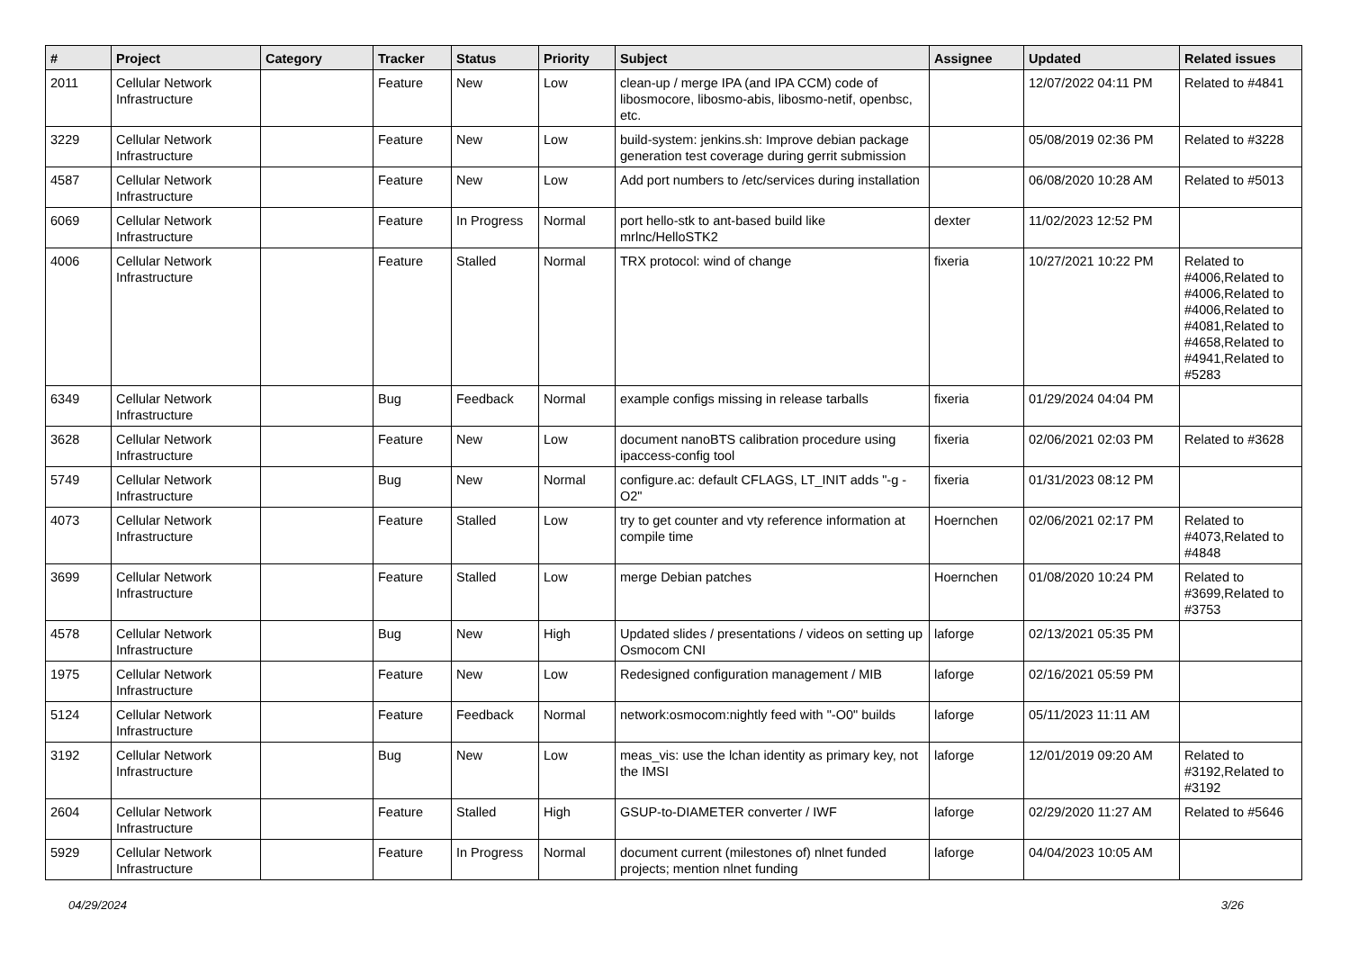| # | Project | Category | Tracker | Status | Priority | Subject | Assignee | Updated | Related issues |
| --- | --- | --- | --- | --- | --- | --- | --- | --- | --- |
| 2011 | Cellular Network Infrastructure | | Feature | New | Low | clean-up / merge IPA (and IPA CCM) code of libosmocore, libosmo-abis, libosmo-netif, openbsc, etc. | | 12/07/2022 04:11 PM | Related to #4841 |
| 3229 | Cellular Network Infrastructure | | Feature | New | Low | build-system: jenkins.sh: Improve debian package generation test coverage during gerrit submission | | 05/08/2019 02:36 PM | Related to #3228 |
| 4587 | Cellular Network Infrastructure | | Feature | New | Low | Add port numbers to /etc/services during installation | | 06/08/2020 10:28 AM | Related to #5013 |
| 6069 | Cellular Network Infrastructure | | Feature | In Progress | Normal | port hello-stk to ant-based build like mrlnc/HelloSTK2 | dexter | 11/02/2023 12:52 PM | |
| 4006 | Cellular Network Infrastructure | | Feature | Stalled | Normal | TRX protocol: wind of change | fixeria | 10/27/2021 10:22 PM | Related to #4006,Related to #4006,Related to #4006,Related to #4081,Related to #4658,Related to #4941,Related to #5283 |
| 6349 | Cellular Network Infrastructure | | Bug | Feedback | Normal | example configs missing in release tarballs | fixeria | 01/29/2024 04:04 PM | |
| 3628 | Cellular Network Infrastructure | | Feature | New | Low | document nanoBTS calibration procedure using ipaccess-config tool | fixeria | 02/06/2021 02:03 PM | Related to #3628 |
| 5749 | Cellular Network Infrastructure | | Bug | New | Normal | configure.ac: default CFLAGS, LT_INIT adds "-g -O2" | fixeria | 01/31/2023 08:12 PM | |
| 4073 | Cellular Network Infrastructure | | Feature | Stalled | Low | try to get counter and vty reference information at compile time | Hoernchen | 02/06/2021 02:17 PM | Related to #4073,Related to #4848 |
| 3699 | Cellular Network Infrastructure | | Feature | Stalled | Low | merge Debian patches | Hoernchen | 01/08/2020 10:24 PM | Related to #3699,Related to #3753 |
| 4578 | Cellular Network Infrastructure | | Bug | New | High | Updated slides / presentations / videos on setting up Osmocom CNI | laforge | 02/13/2021 05:35 PM | |
| 1975 | Cellular Network Infrastructure | | Feature | New | Low | Redesigned configuration management / MIB | laforge | 02/16/2021 05:59 PM | |
| 5124 | Cellular Network Infrastructure | | Feature | Feedback | Normal | network:osmocom:nightly feed with "-O0" builds | laforge | 05/11/2023 11:11 AM | |
| 3192 | Cellular Network Infrastructure | | Bug | New | Low | meas_vis: use the lchan identity as primary key, not the IMSI | laforge | 12/01/2019 09:20 AM | Related to #3192,Related to #3192 |
| 2604 | Cellular Network Infrastructure | | Feature | Stalled | High | GSUP-to-DIAMETER converter / IWF | laforge | 02/29/2020 11:27 AM | Related to #5646 |
| 5929 | Cellular Network Infrastructure | | Feature | In Progress | Normal | document current (milestones of) nlnet funded projects; mention nlnet funding | laforge | 04/04/2023 10:05 AM | |
04/29/2024 3/26